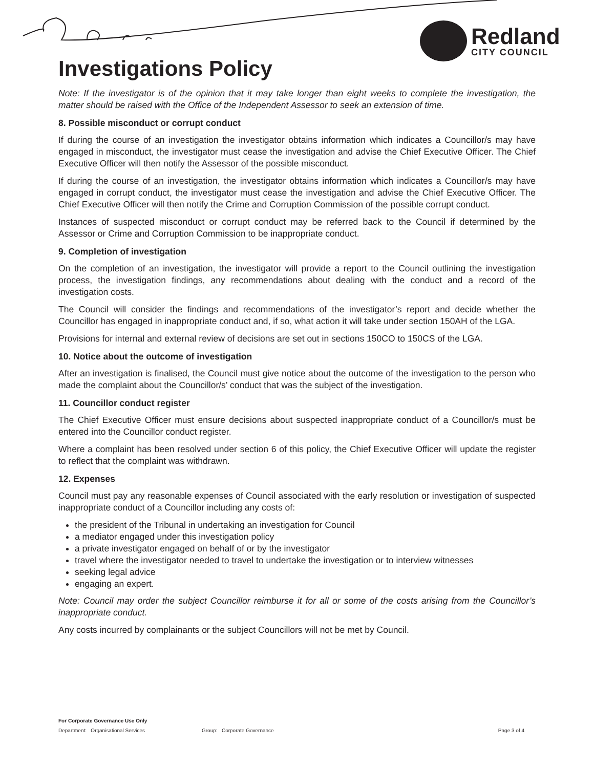Redland
CITY COUNCIL
Investigations Policy
Note: If the investigator is of the opinion that it may take longer than eight weeks to complete the investigation, the matter should be raised with the Office of the Independent Assessor to seek an extension of time.
8. Possible misconduct or corrupt conduct
If during the course of an investigation the investigator obtains information which indicates a Councillor/s may have engaged in misconduct, the investigator must cease the investigation and advise the Chief Executive Officer. The Chief Executive Officer will then notify the Assessor of the possible misconduct.
If during the course of an investigation, the investigator obtains information which indicates a Councillor/s may have engaged in corrupt conduct, the investigator must cease the investigation and advise the Chief Executive Officer. The Chief Executive Officer will then notify the Crime and Corruption Commission of the possible corrupt conduct.
Instances of suspected misconduct or corrupt conduct may be referred back to the Council if determined by the Assessor or Crime and Corruption Commission to be inappropriate conduct.
9. Completion of investigation
On the completion of an investigation, the investigator will provide a report to the Council outlining the investigation process, the investigation findings, any recommendations about dealing with the conduct and a record of the investigation costs.
The Council will consider the findings and recommendations of the investigator’s report and decide whether the Councillor has engaged in inappropriate conduct and, if so, what action it will take under section 150AH of the LGA.
Provisions for internal and external review of decisions are set out in sections 150CO to 150CS of the LGA.
10. Notice about the outcome of investigation
After an investigation is finalised, the Council must give notice about the outcome of the investigation to the person who made the complaint about the Councillor/s’ conduct that was the subject of the investigation.
11. Councillor conduct register
The Chief Executive Officer must ensure decisions about suspected inappropriate conduct of a Councillor/s must be entered into the Councillor conduct register.
Where a complaint has been resolved under section 6 of this policy, the Chief Executive Officer will update the register to reflect that the complaint was withdrawn.
12. Expenses
Council must pay any reasonable expenses of Council associated with the early resolution or investigation of suspected inappropriate conduct of a Councillor including any costs of:
the president of the Tribunal in undertaking an investigation for Council
a mediator engaged under this investigation policy
a private investigator engaged on behalf of or by the investigator
travel where the investigator needed to travel to undertake the investigation or to interview witnesses
seeking legal advice
engaging an expert.
Note: Council may order the subject Councillor reimburse it for all or some of the costs arising from the Councillor’s inappropriate conduct.
Any costs incurred by complainants or the subject Councillors will not be met by Council.
For Corporate Governance Use Only
Department: Organisational Services Group: Corporate Governance Page 3 of 4